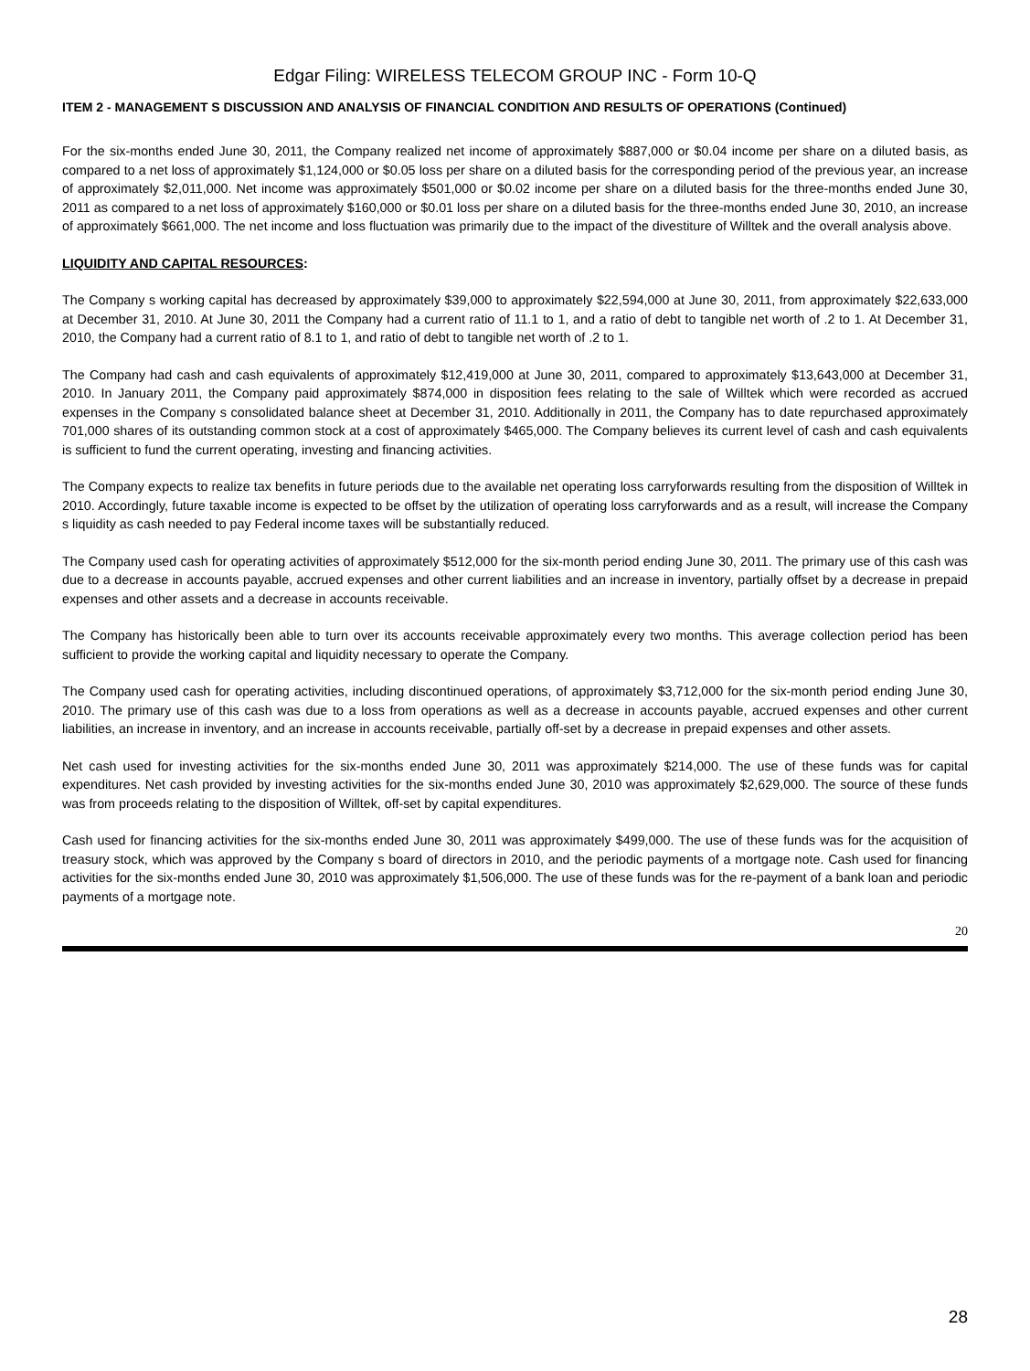Edgar Filing: WIRELESS TELECOM GROUP INC - Form 10-Q
ITEM 2 - MANAGEMENT S DISCUSSION AND ANALYSIS OF FINANCIAL CONDITION AND RESULTS OF OPERATIONS (Continued)
For the six-months ended June 30, 2011, the Company realized net income of approximately $887,000 or $0.04 income per share on a diluted basis, as compared to a net loss of approximately $1,124,000 or $0.05 loss per share on a diluted basis for the corresponding period of the previous year, an increase of approximately $2,011,000. Net income was approximately $501,000 or $0.02 income per share on a diluted basis for the three-months ended June 30, 2011 as compared to a net loss of approximately $160,000 or $0.01 loss per share on a diluted basis for the three-months ended June 30, 2010, an increase of approximately $661,000. The net income and loss fluctuation was primarily due to the impact of the divestiture of Willtek and the overall analysis above.
LIQUIDITY AND CAPITAL RESOURCES:
The Company s working capital has decreased by approximately $39,000 to approximately $22,594,000 at June 30, 2011, from approximately $22,633,000 at December 31, 2010. At June 30, 2011 the Company had a current ratio of 11.1 to 1, and a ratio of debt to tangible net worth of .2 to 1. At December 31, 2010, the Company had a current ratio of 8.1 to 1, and ratio of debt to tangible net worth of .2 to 1.
The Company had cash and cash equivalents of approximately $12,419,000 at June 30, 2011, compared to approximately $13,643,000 at December 31, 2010. In January 2011, the Company paid approximately $874,000 in disposition fees relating to the sale of Willtek which were recorded as accrued expenses in the Company s consolidated balance sheet at December 31, 2010. Additionally in 2011, the Company has to date repurchased approximately 701,000 shares of its outstanding common stock at a cost of approximately $465,000. The Company believes its current level of cash and cash equivalents is sufficient to fund the current operating, investing and financing activities.
The Company expects to realize tax benefits in future periods due to the available net operating loss carryforwards resulting from the disposition of Willtek in 2010. Accordingly, future taxable income is expected to be offset by the utilization of operating loss carryforwards and as a result, will increase the Company s liquidity as cash needed to pay Federal income taxes will be substantially reduced.
The Company used cash for operating activities of approximately $512,000 for the six-month period ending June 30, 2011. The primary use of this cash was due to a decrease in accounts payable, accrued expenses and other current liabilities and an increase in inventory, partially offset by a decrease in prepaid expenses and other assets and a decrease in accounts receivable.
The Company has historically been able to turn over its accounts receivable approximately every two months. This average collection period has been sufficient to provide the working capital and liquidity necessary to operate the Company.
The Company used cash for operating activities, including discontinued operations, of approximately $3,712,000 for the six-month period ending June 30, 2010. The primary use of this cash was due to a loss from operations as well as a decrease in accounts payable, accrued expenses and other current liabilities, an increase in inventory, and an increase in accounts receivable, partially off-set by a decrease in prepaid expenses and other assets.
Net cash used for investing activities for the six-months ended June 30, 2011 was approximately $214,000. The use of these funds was for capital expenditures. Net cash provided by investing activities for the six-months ended June 30, 2010 was approximately $2,629,000. The source of these funds was from proceeds relating to the disposition of Willtek, off-set by capital expenditures.
Cash used for financing activities for the six-months ended June 30, 2011 was approximately $499,000. The use of these funds was for the acquisition of treasury stock, which was approved by the Company s board of directors in 2010, and the periodic payments of a mortgage note. Cash used for financing activities for the six-months ended June 30, 2010 was approximately $1,506,000. The use of these funds was for the re-payment of a bank loan and periodic payments of a mortgage note.
20
28